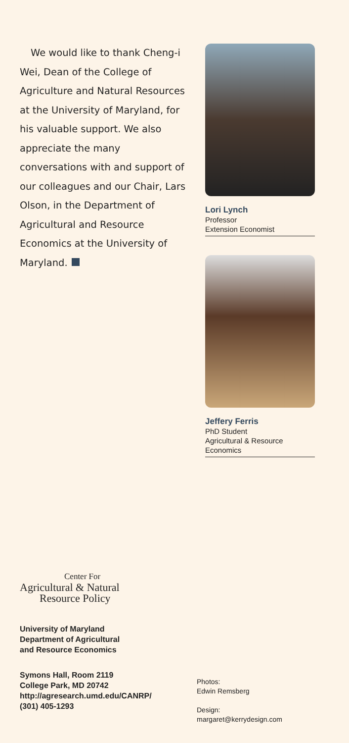We would like to thank Cheng-i Wei, Dean of the College of Agriculture and Natural Resources at the University of Maryland, for his valuable support. We also appreciate the many conversations with and support of our colleagues and our Chair, Lars Olson, in the Department of Agricultural and Resource Economics at the University of Maryland.
Lori Lynch
Professor
Extension Economist
Jeffery Ferris
PhD Student
Agricultural & Resource Economics
Center For
Agricultural & Natural
Resource Policy
University of Maryland
Department of Agricultural
and Resource Economics
Symons Hall, Room 2119
College Park, MD 20742
http://agresearch.umd.edu/CANRP/
(301) 405-1293
Photos:
Edwin Remsberg
Design:
margaret@kerrydesign.com